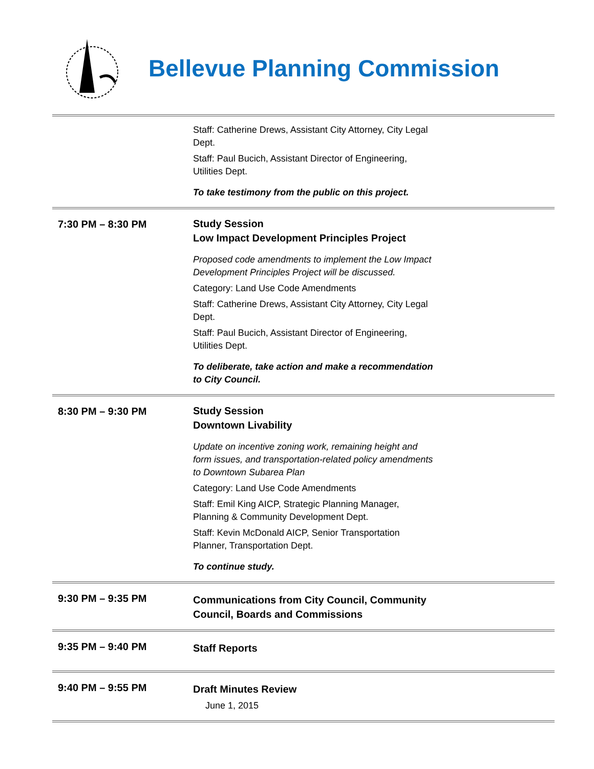Bellevue Planning Commission
| | Staff: Catherine Drews, Assistant City Attorney, City Legal Dept. Staff: Paul Bucich, Assistant Director of Engineering, Utilities Dept. To take testimony from the public on this project. | |
| 7:30 PM – 8:30 PM | Study Session Low Impact Development Principles Project Proposed code amendments to implement the Low Impact Development Principles Project will be discussed. Category: Land Use Code Amendments Staff: Catherine Drews, Assistant City Attorney, City Legal Dept. Staff: Paul Bucich, Assistant Director of Engineering, Utilities Dept. To deliberate, take action and make a recommendation to City Council. | |
| 8:30 PM – 9:30 PM | Study Session Downtown Livability Update on incentive zoning work, remaining height and form issues, and transportation-related policy amendments to Downtown Subarea Plan Category: Land Use Code Amendments Staff: Emil King AICP, Strategic Planning Manager, Planning & Community Development Dept. Staff: Kevin McDonald AICP, Senior Transportation Planner, Transportation Dept. To continue study. | |
| 9:30 PM – 9:35 PM | Communications from City Council, Community Council, Boards and Commissions | |
| 9:35 PM – 9:40 PM | Staff Reports | |
| 9:40 PM – 9:55 PM | Draft Minutes Review June 1, 2015 | |